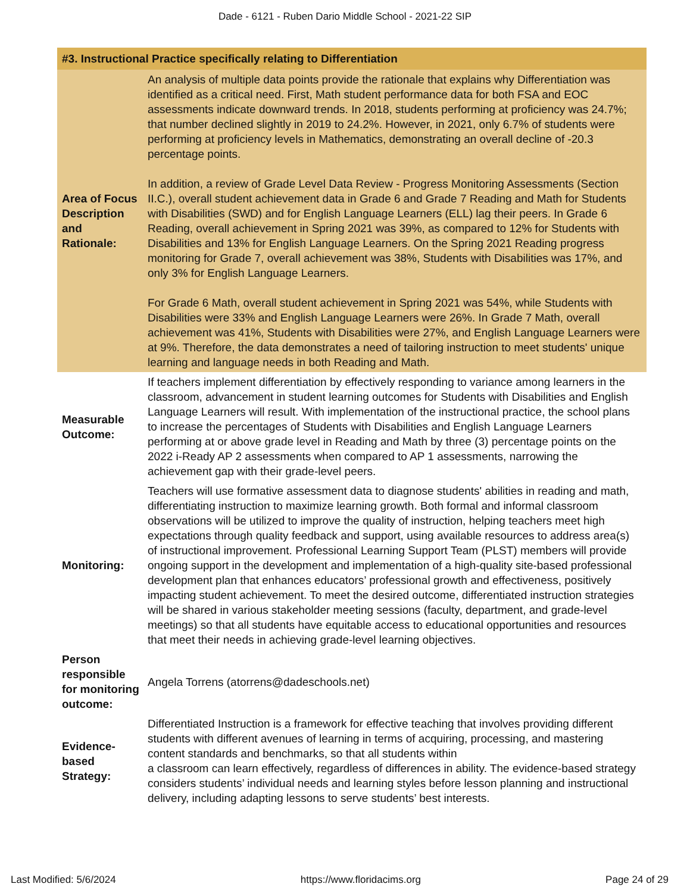Dade - 6121 - Ruben Dario Middle School - 2021-22 SIP
| #3. Instructional Practice specifically relating to Differentiation | |
| --- | --- |
| Area of Focus Description and Rationale: | An analysis of multiple data points provide the rationale that explains why Differentiation was identified as a critical need. First, Math student performance data for both FSA and EOC assessments indicate downward trends. In 2018, students performing at proficiency was 24.7%; that number declined slightly in 2019 to 24.2%. However, in 2021, only 6.7% of students were performing at proficiency levels in Mathematics, demonstrating an overall decline of -20.3 percentage points. In addition, a review of Grade Level Data Review - Progress Monitoring Assessments (Section II.C.), overall student achievement data in Grade 6 and Grade 7 Reading and Math for Students with Disabilities (SWD) and for English Language Learners (ELL) lag their peers. In Grade 6 Reading, overall achievement in Spring 2021 was 39%, as compared to 12% for Students with Disabilities and 13% for English Language Learners. On the Spring 2021 Reading progress monitoring for Grade 7, overall achievement was 38%, Students with Disabilities was 17%, and only 3% for English Language Learners. For Grade 6 Math, overall student achievement in Spring 2021 was 54%, while Students with Disabilities were 33% and English Language Learners were 26%. In Grade 7 Math, overall achievement was 41%, Students with Disabilities were 27%, and English Language Learners were at 9%. Therefore, the data demonstrates a need of tailoring instruction to meet students' unique learning and language needs in both Reading and Math. |
| Measurable Outcome: | If teachers implement differentiation by effectively responding to variance among learners in the classroom, advancement in student learning outcomes for Students with Disabilities and English Language Learners will result. With implementation of the instructional practice, the school plans to increase the percentages of Students with Disabilities and English Language Learners performing at or above grade level in Reading and Math by three (3) percentage points on the 2022 i-Ready AP 2 assessments when compared to AP 1 assessments, narrowing the achievement gap with their grade-level peers. |
| Monitoring: | Teachers will use formative assessment data to diagnose students' abilities in reading and math, differentiating instruction to maximize learning growth. Both formal and informal classroom observations will be utilized to improve the quality of instruction, helping teachers meet high expectations through quality feedback and support, using available resources to address area(s) of instructional improvement. Professional Learning Support Team (PLST) members will provide ongoing support in the development and implementation of a high-quality site-based professional development plan that enhances educators’ professional growth and effectiveness, positively impacting student achievement. To meet the desired outcome, differentiated instruction strategies will be shared in various stakeholder meeting sessions (faculty, department, and grade-level meetings) so that all students have equitable access to educational opportunities and resources that meet their needs in achieving grade-level learning objectives. |
| Person responsible for monitoring outcome: | Angela Torrens (atorrens@dadeschools.net) |
| Evidence-based Strategy: | Differentiated Instruction is a framework for effective teaching that involves providing different students with different avenues of learning in terms of acquiring, processing, and mastering content standards and benchmarks, so that all students within a classroom can learn effectively, regardless of differences in ability. The evidence-based strategy considers students’ individual needs and learning styles before lesson planning and instructional delivery, including adapting lessons to serve students’ best interests. |
Last Modified: 5/6/2024 https://www.floridacims.org Page 24 of 29